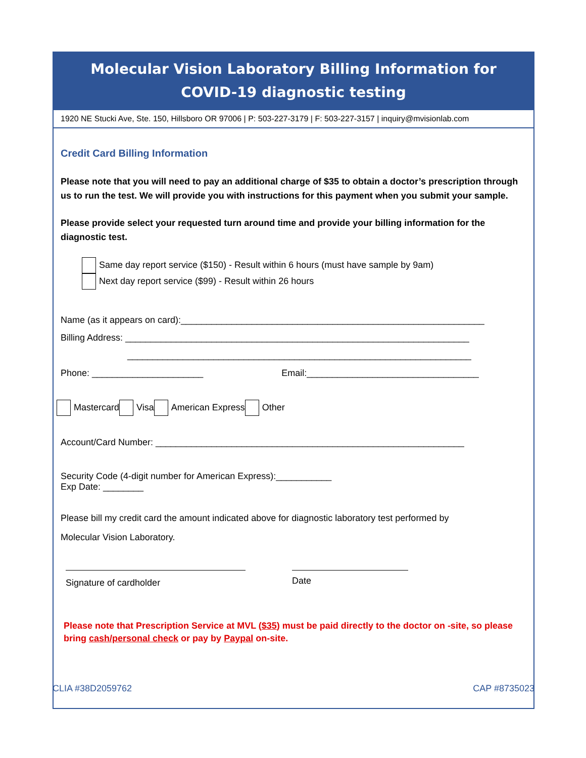Molecular Vision Laboratory Billing Information for
COVID-19 diagnostic testing
1920 NE Stucki Ave, Ste. 150, Hillsboro OR 97006 | P: 503-227-3179 | F: 503-227-3157 | inquiry@mvisionlab.com
Credit Card Billing Information
Please note that you will need to pay an additional charge of $35 to obtain a doctor’s prescription through us to run the test. We will provide you with instructions for this payment when you submit your sample.
Please provide select your requested turn around time and provide your billing information for the diagnostic test.
Same day report service ($150) - Result within 6 hours (must have sample by 9am)
Next day report service ($99) - Result within 26 hours
Name (as it appears on card):____________________________________________________________
Billing Address: ____________________________________________________________________
____________________________________________________________________
Phone: ______________________ Email:__________________________________
Mastercard Visa American Express Other
Account/Card Number: _____________________________________________________________
Security Code (4-digit number for American Express):___________
Exp Date: ________
Please bill my credit card the amount indicated above for diagnostic laboratory test performed by
Molecular Vision Laboratory.
Signature of cardholder
Date
Please note that Prescription Service at MVL ($35) must be paid directly to the doctor on -site, so please bring cash/personal check or pay by Paypal on-site.
CLIA #38D2059762 CAP #8735023